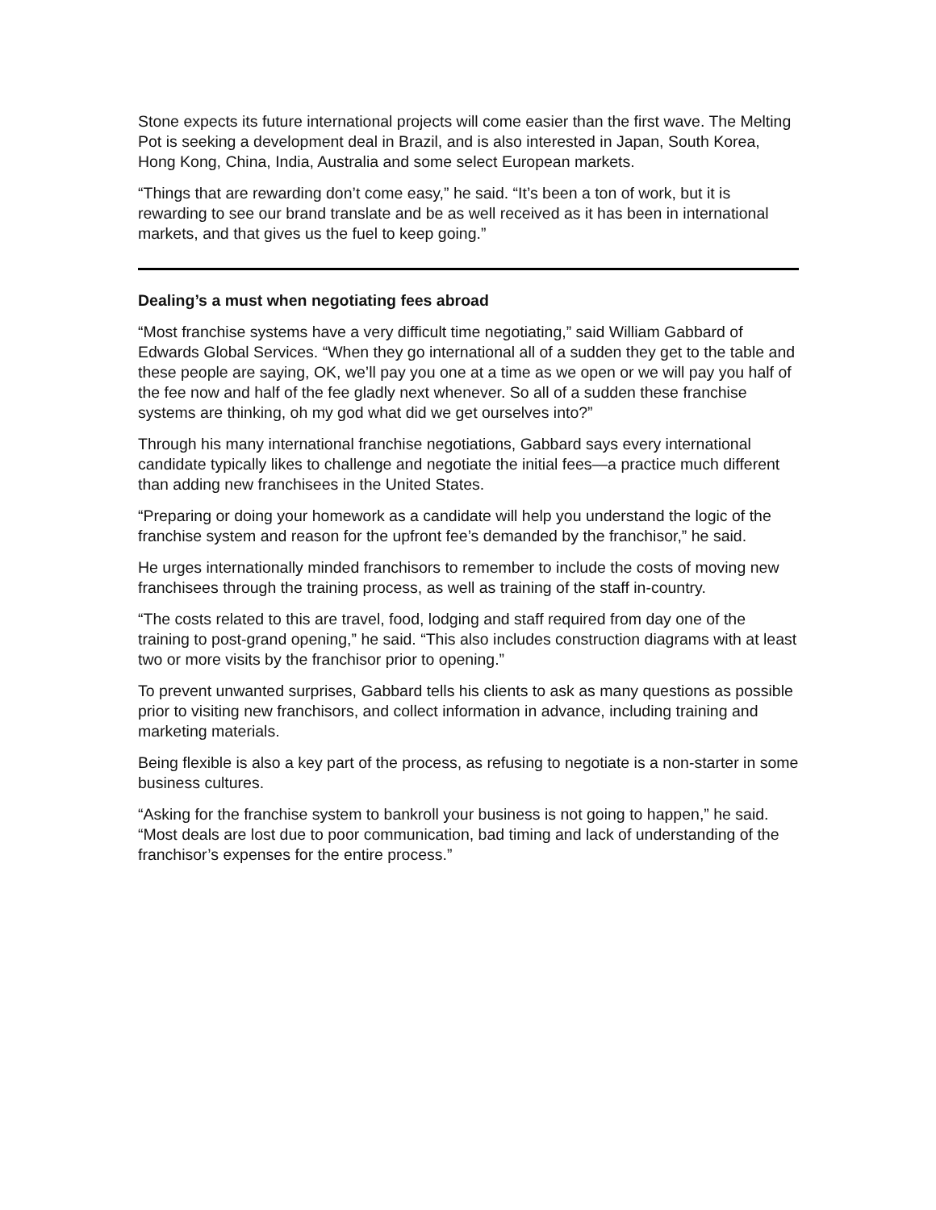Stone expects its future international projects will come easier than the first wave. The Melting Pot is seeking a development deal in Brazil, and is also interested in Japan, South Korea, Hong Kong, China, India, Australia and some select European markets.
“Things that are rewarding don’t come easy,” he said. “It’s been a ton of work, but it is rewarding to see our brand translate and be as well received as it has been in international markets, and that gives us the fuel to keep going.”
Dealing’s a must when negotiating fees abroad
“Most franchise systems have a very difficult time negotiating,” said William Gabbard of Edwards Global Services. “When they go international all of a sudden they get to the table and these people are saying, OK, we’ll pay you one at a time as we open or we will pay you half of the fee now and half of the fee gladly next whenever. So all of a sudden these franchise systems are thinking, oh my god what did we get ourselves into?”
Through his many international franchise negotiations, Gabbard says every international candidate typically likes to challenge and negotiate the initial fees—a practice much different than adding new franchisees in the United States.
“Preparing or doing your homework as a candidate will help you understand the logic of the franchise system and reason for the upfront fee’s demanded by the franchisor,” he said.
He urges internationally minded franchisors to remember to include the costs of moving new franchisees through the training process, as well as training of the staff in-country.
“The costs related to this are travel, food, lodging and staff required from day one of the training to post-grand opening,” he said. “This also includes construction diagrams with at least two or more visits by the franchisor prior to opening.”
To prevent unwanted surprises, Gabbard tells his clients to ask as many questions as possible prior to visiting new franchisors, and collect information in advance, including training and marketing materials.
Being flexible is also a key part of the process, as refusing to negotiate is a non-starter in some business cultures.
“Asking for the franchise system to bankroll your business is not going to happen,” he said. “Most deals are lost due to poor communication, bad timing and lack of understanding of the franchisor’s expenses for the entire process.”